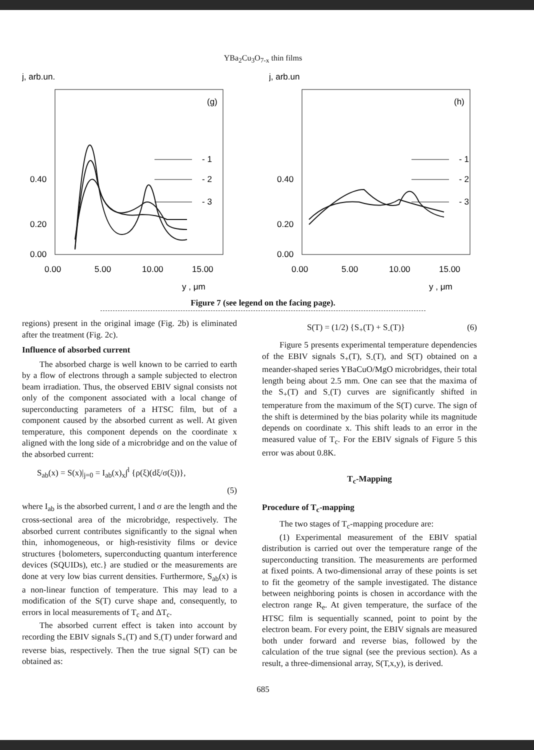YBa<sub>2</sub>Cu<sub>3</sub>O<sub>7-x</sub> thin films
j, arb.un.
(g)
0.40
0.20
0.00
0.00
5.00
10.00
15.00
y , μm
- 1
- 2
- 3
j, arb.un
(h)
0.40
0.20
0.00
0.00
5.00
10.00
15.00
y , μm
- 1
- 2
- 3
Figure 7 (see legend on the facing page).
regions) present in the original image (Fig. 2b) is eliminated after the treatment (Fig. 2c).
Influence of absorbed current
The absorbed charge is well known to be carried to earth by a flow of electrons through a sample subjected to electron beam irradiation. Thus, the observed EBIV signal consists not only of the component associated with a local change of superconducting parameters of a HTSC film, but of a component caused by the absorbed current as well. At given temperature, this component depends on the coordinate x aligned with the long side of a microbridge and on the value of the absorbed current:
S<sub>ab</sub>(x) = S(x)|<sub>j=0</sub> = I<sub>ab</sub>(x)<sub>x</sub>∫<sup>l</sup> {ρ(ξ)(dξ/σ(ξ))},
(5)
where I<sub>ab</sub> is the absorbed current, l and σ are the length and the cross-sectional area of the microbridge, respectively. The absorbed current contributes significantly to the signal when thin, inhomogeneous, or high-resistivity films or device structures {bolometers, superconducting quantum interference devices (SQUIDs), etc.} are studied or the measurements are done at very low bias current densities. Furthermore, S<sub>ab</sub>(x) is a non-linear function of temperature. This may lead to a modification of the S(T) curve shape and, consequently, to errors in local measurements of T<sub>c</sub> and ΔT<sub>c</sub>.
The absorbed current effect is taken into account by recording the EBIV signals S<sub>+</sub>(T) and S<sub>-</sub>(T) under forward and reverse bias, respectively. Then the true signal S(T) can be obtained as:
S(T) = (1/2) {S<sub>+</sub>(T) + S<sub>-</sub>(T)} (6)
Figure 5 presents experimental temperature dependencies of the EBIV signals S<sub>+</sub>(T), S<sub>-</sub>(T), and S(T) obtained on a meander-shaped series YBaCuO/MgO microbridges, their total length being about 2.5 mm. One can see that the maxima of the S<sub>+</sub>(T) and S<sub>-</sub>(T) curves are significantly shifted in temperature from the maximum of the S(T) curve. The sign of the shift is determined by the bias polarity while its magnitude depends on coordinate x. This shift leads to an error in the measured value of T<sub>c</sub>. For the EBIV signals of Figure 5 this error was about 0.8K.
T<sub>c</sub>-Mapping
Procedure of T<sub>c</sub>-mapping
The two stages of T<sub>c</sub>-mapping procedure are:
(1) Experimental measurement of the EBIV spatial distribution is carried out over the temperature range of the superconducting transition. The measurements are performed at fixed points. A two-dimensional array of these points is set to fit the geometry of the sample investigated. The distance between neighboring points is chosen in accordance with the electron range R<sub>e</sub>. At given temperature, the surface of the HTSC film is sequentially scanned, point to point by the electron beam. For every point, the EBIV signals are measured both under forward and reverse bias, followed by the calculation of the true signal (see the previous section). As a result, a three-dimensional array, S(T,x,y), is derived.
685